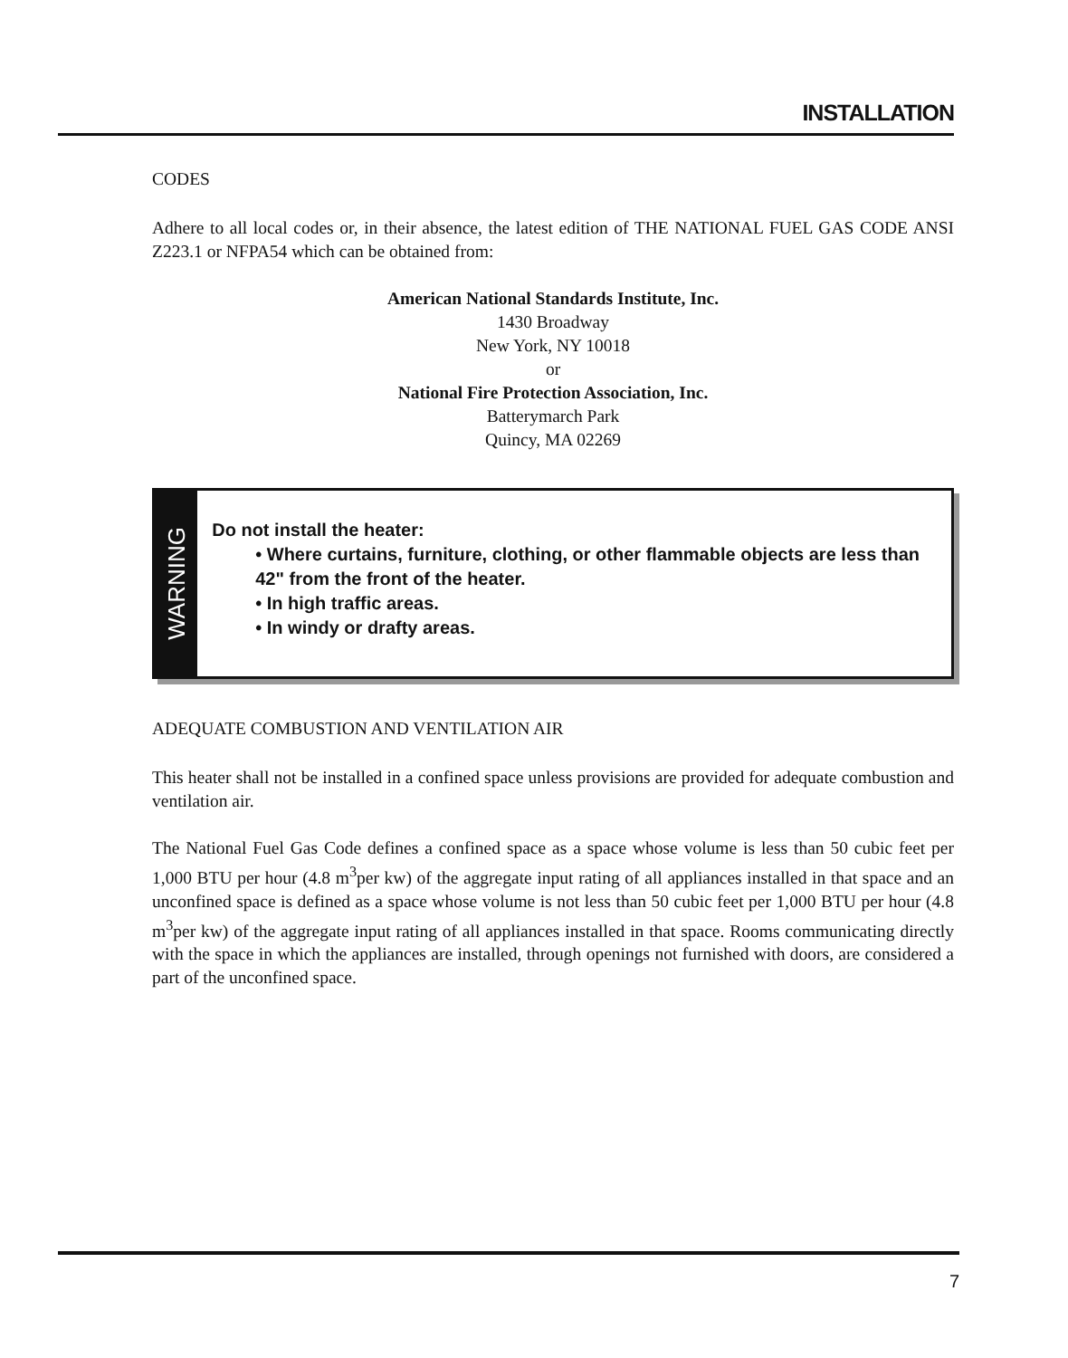INSTALLATION
CODES
Adhere to all local codes or, in their absence, the latest edition of THE NATIONAL FUEL GAS CODE ANSI Z223.1 or NFPA54 which can be obtained from:
American National Standards Institute, Inc.
1430 Broadway
New York, NY 10018
or
National Fire Protection Association, Inc.
Batterymarch Park
Quincy, MA 02269
WARNING
Do not install the heater:
• Where curtains, furniture, clothing, or other flammable objects are less than 42" from the front of the heater.
• In high traffic areas.
• In windy or drafty areas.
ADEQUATE COMBUSTION AND VENTILATION AIR
This heater shall not be installed in a confined space unless provisions are provided for adequate combustion and ventilation air.
The National Fuel Gas Code defines a confined space as a space whose volume is less than 50 cubic feet per 1,000 BTU per hour (4.8 m<sup>3</sup>per kw) of the aggregate input rating of all appliances installed in that space and an unconfined space is defined as a space whose volume is not less than 50 cubic feet per 1,000 BTU per hour (4.8 m<sup>3</sup>per kw) of the aggregate input rating of all appliances installed in that space. Rooms communicating directly with the space in which the appliances are installed, through openings not furnished with doors, are considered a part of the unconfined space.
7